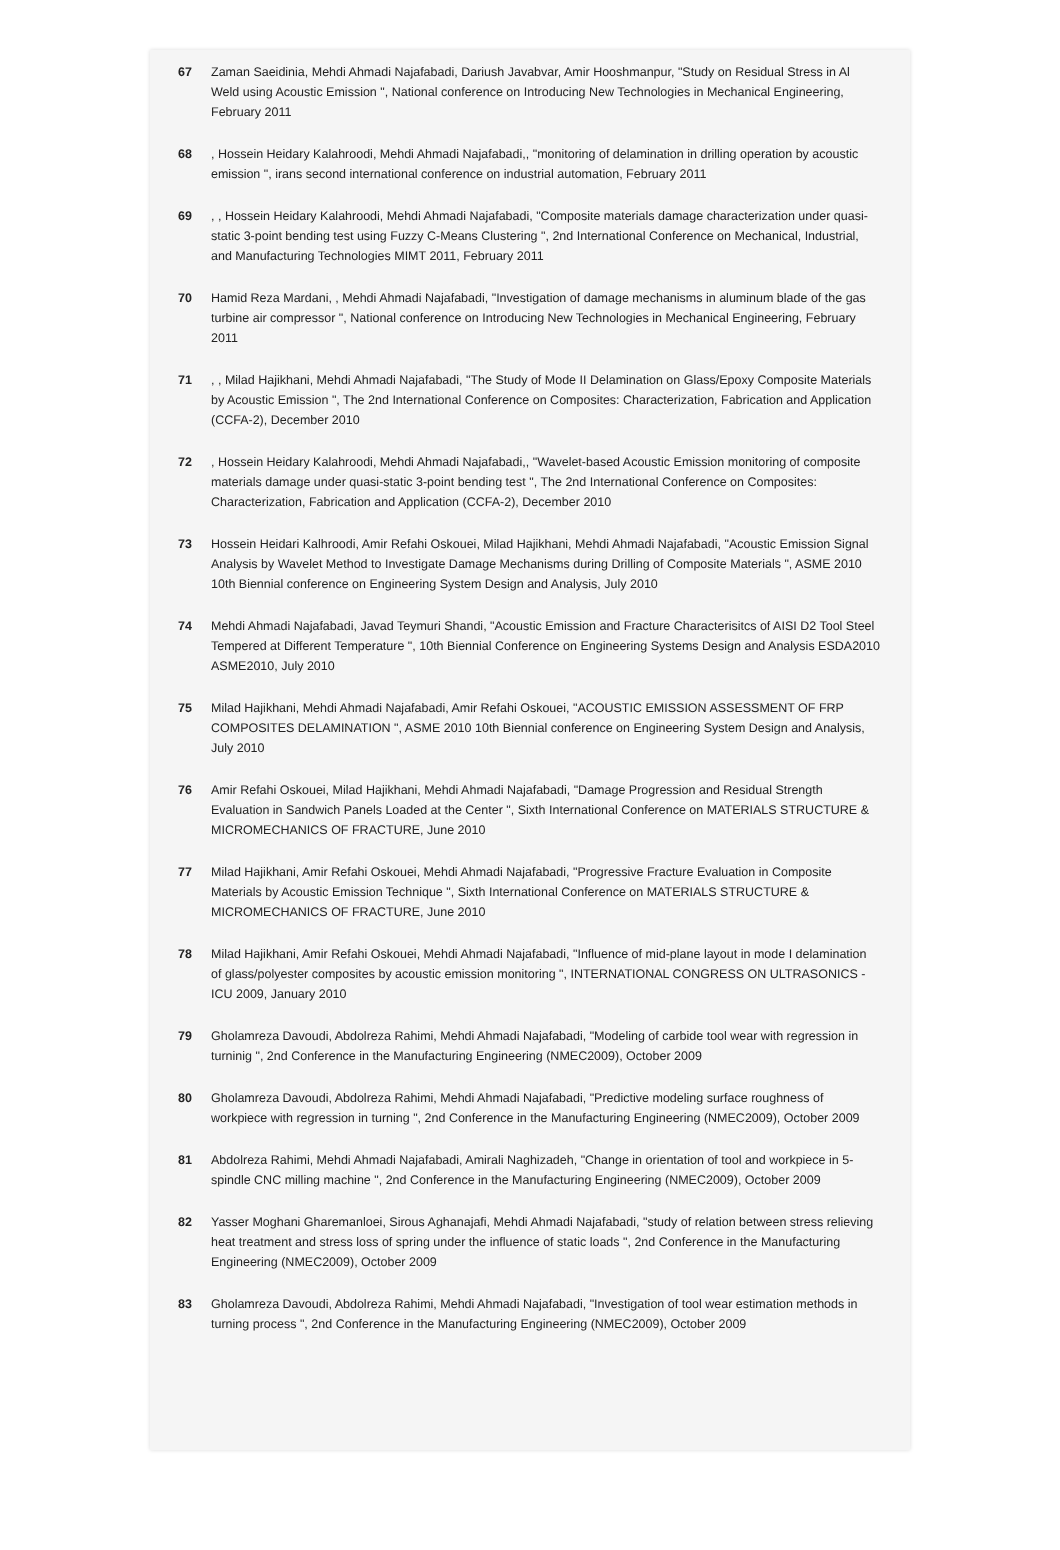67 Zaman Saeidinia, Mehdi Ahmadi Najafabadi, Dariush Javabvar, Amir Hooshmanpur, "Study on Residual Stress in Al Weld using Acoustic Emission ", National conference on Introducing New Technologies in Mechanical Engineering, February 2011
68 , Hossein Heidary Kalahroodi, Mehdi Ahmadi Najafabadi,, "monitoring of delamination in drilling operation by acoustic emission ", irans second international conference on industrial automation, February 2011
69 , , Hossein Heidary Kalahroodi, Mehdi Ahmadi Najafabadi, "Composite materials damage characterization under quasi-static 3-point bending test using Fuzzy C-Means Clustering ", 2nd International Conference on Mechanical, Industrial, and Manufacturing Technologies MIMT 2011, February 2011
70 Hamid Reza Mardani, , Mehdi Ahmadi Najafabadi, "Investigation of damage mechanisms in aluminum blade of the gas turbine air compressor ", National conference on Introducing New Technologies in Mechanical Engineering, February 2011
71 , , Milad Hajikhani, Mehdi Ahmadi Najafabadi, "The Study of Mode II Delamination on Glass/Epoxy Composite Materials by Acoustic Emission ", The 2nd International Conference on Composites: Characterization, Fabrication and Application (CCFA-2), December 2010
72 , Hossein Heidary Kalahroodi, Mehdi Ahmadi Najafabadi,, "Wavelet-based Acoustic Emission monitoring of composite materials damage under quasi-static 3-point bending test ", The 2nd International Conference on Composites: Characterization, Fabrication and Application (CCFA-2), December 2010
73 Hossein Heidari Kalhroodi, Amir Refahi Oskouei, Milad Hajikhani, Mehdi Ahmadi Najafabadi, "Acoustic Emission Signal Analysis by Wavelet Method to Investigate Damage Mechanisms during Drilling of Composite Materials ", ASME 2010 10th Biennial conference on Engineering System Design and Analysis, July 2010
74 Mehdi Ahmadi Najafabadi, Javad Teymuri Shandi, "Acoustic Emission and Fracture Characterisitcs of AISI D2 Tool Steel Tempered at Different Temperature ", 10th Biennial Conference on Engineering Systems Design and Analysis ESDA2010 ASME2010, July 2010
75 Milad Hajikhani, Mehdi Ahmadi Najafabadi, Amir Refahi Oskouei, "ACOUSTIC EMISSION ASSESSMENT OF FRP COMPOSITES DELAMINATION ", ASME 2010 10th Biennial conference on Engineering System Design and Analysis, July 2010
76 Amir Refahi Oskouei, Milad Hajikhani, Mehdi Ahmadi Najafabadi, "Damage Progression and Residual Strength Evaluation in Sandwich Panels Loaded at the Center ", Sixth International Conference on MATERIALS STRUCTURE & MICROMECHANICS OF FRACTURE, June 2010
77 Milad Hajikhani, Amir Refahi Oskouei, Mehdi Ahmadi Najafabadi, "Progressive Fracture Evaluation in Composite Materials by Acoustic Emission Technique ", Sixth International Conference on MATERIALS STRUCTURE & MICROMECHANICS OF FRACTURE, June 2010
78 Milad Hajikhani, Amir Refahi Oskouei, Mehdi Ahmadi Najafabadi, "Influence of mid-plane layout in mode I delamination of glass/polyester composites by acoustic emission monitoring ", INTERNATIONAL CONGRESS ON ULTRASONICS - ICU 2009, January 2010
79 Gholamreza Davoudi, Abdolreza Rahimi, Mehdi Ahmadi Najafabadi, "Modeling of carbide tool wear with regression in turninig ", 2nd Conference in the Manufacturing Engineering (NMEC2009), October 2009
80 Gholamreza Davoudi, Abdolreza Rahimi, Mehdi Ahmadi Najafabadi, "Predictive modeling surface roughness of workpiece with regression in turning ", 2nd Conference in the Manufacturing Engineering (NMEC2009), October 2009
81 Abdolreza Rahimi, Mehdi Ahmadi Najafabadi, Amirali Naghizadeh, "Change in orientation of tool and workpiece in 5-spindle CNC milling machine ", 2nd Conference in the Manufacturing Engineering (NMEC2009), October 2009
82 Yasser Moghani Gharemanloei, Sirous Aghanajafi, Mehdi Ahmadi Najafabadi, "study of relation between stress relieving heat treatment and stress loss of spring under the influence of static loads ", 2nd Conference in the Manufacturing Engineering (NMEC2009), October 2009
83 Gholamreza Davoudi, Abdolreza Rahimi, Mehdi Ahmadi Najafabadi, "Investigation of tool wear estimation methods in turning process ", 2nd Conference in the Manufacturing Engineering (NMEC2009), October 2009